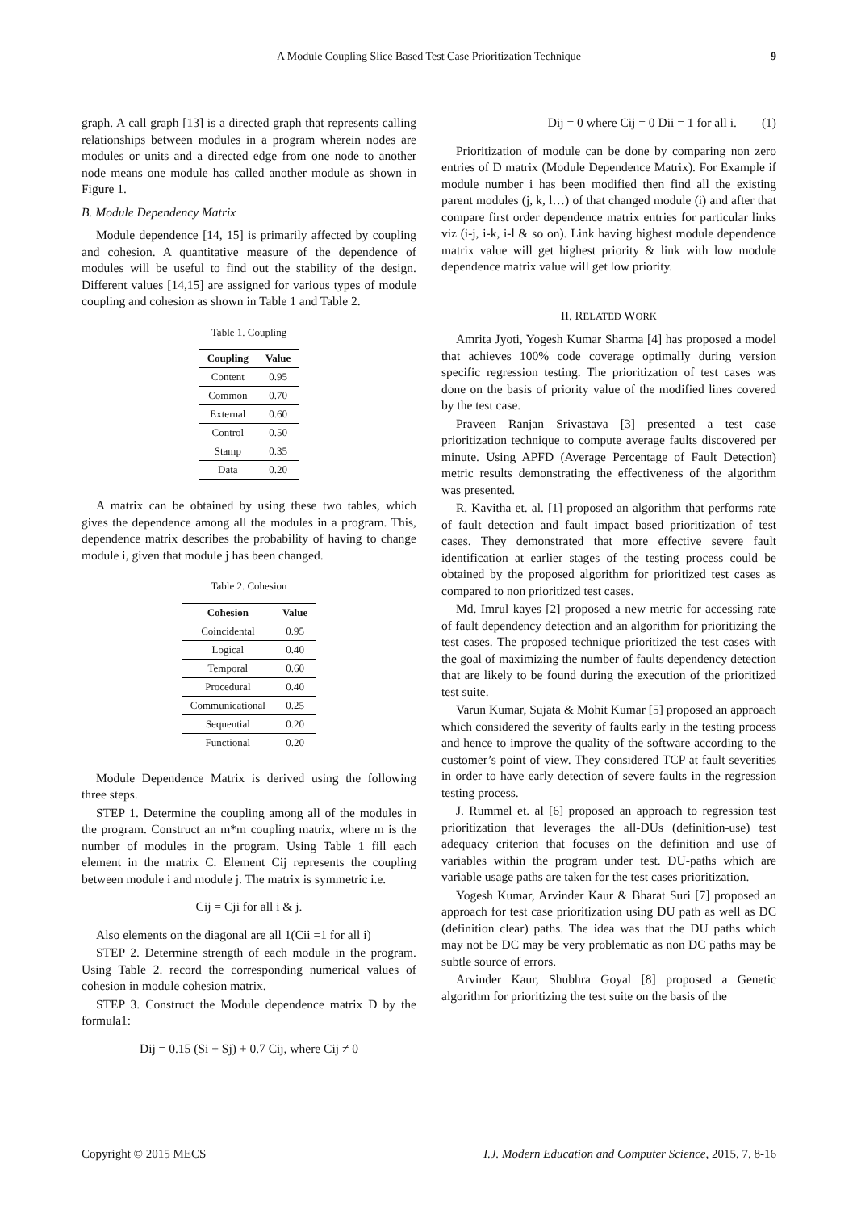A Module Coupling Slice Based Test Case Prioritization Technique 9
graph. A call graph [13] is a directed graph that represents calling relationships between modules in a program wherein nodes are modules or units and a directed edge from one node to another node means one module has called another module as shown in Figure 1.
B. Module Dependency Matrix
Module dependence [14, 15] is primarily affected by coupling and cohesion. A quantitative measure of the dependence of modules will be useful to find out the stability of the design. Different values [14,15] are assigned for various types of module coupling and cohesion as shown in Table 1 and Table 2.
Table 1. Coupling
| Coupling | Value |
| --- | --- |
| Content | 0.95 |
| Common | 0.70 |
| External | 0.60 |
| Control | 0.50 |
| Stamp | 0.35 |
| Data | 0.20 |
A matrix can be obtained by using these two tables, which gives the dependence among all the modules in a program. This, dependence matrix describes the probability of having to change module i, given that module j has been changed.
Table 2. Cohesion
| Cohesion | Value |
| --- | --- |
| Coincidental | 0.95 |
| Logical | 0.40 |
| Temporal | 0.60 |
| Procedural | 0.40 |
| Communicational | 0.25 |
| Sequential | 0.20 |
| Functional | 0.20 |
Module Dependence Matrix is derived using the following three steps.
STEP 1. Determine the coupling among all of the modules in the program. Construct an m*m coupling matrix, where m is the number of modules in the program. Using Table 1 fill each element in the matrix C. Element Cij represents the coupling between module i and module j. The matrix is symmetric i.e.
Cij = Cji for all i & j.
Also elements on the diagonal are all 1(Cii =1 for all i)
STEP 2. Determine strength of each module in the program. Using Table 2. record the corresponding numerical values of cohesion in module cohesion matrix.
STEP 3. Construct the Module dependence matrix D by the formula1:
Dij = 0.15 (Si + Sj) + 0.7 Cij, where Cij ≠ 0
Dij = 0 where Cij = 0 Dii = 1 for all i. (1)
Prioritization of module can be done by comparing non zero entries of D matrix (Module Dependence Matrix). For Example if module number i has been modified then find all the existing parent modules (j, k, l…) of that changed module (i) and after that compare first order dependence matrix entries for particular links viz (i-j, i-k, i-l & so on). Link having highest module dependence matrix value will get highest priority & link with low module dependence matrix value will get low priority.
II. RELATED WORK
Amrita Jyoti, Yogesh Kumar Sharma [4] has proposed a model that achieves 100% code coverage optimally during version specific regression testing. The prioritization of test cases was done on the basis of priority value of the modified lines covered by the test case.
Praveen Ranjan Srivastava [3] presented a test case prioritization technique to compute average faults discovered per minute. Using APFD (Average Percentage of Fault Detection) metric results demonstrating the effectiveness of the algorithm was presented.
R. Kavitha et. al. [1] proposed an algorithm that performs rate of fault detection and fault impact based prioritization of test cases. They demonstrated that more effective severe fault identification at earlier stages of the testing process could be obtained by the proposed algorithm for prioritized test cases as compared to non prioritized test cases.
Md. Imrul kayes [2] proposed a new metric for accessing rate of fault dependency detection and an algorithm for prioritizing the test cases. The proposed technique prioritized the test cases with the goal of maximizing the number of faults dependency detection that are likely to be found during the execution of the prioritized test suite.
Varun Kumar, Sujata & Mohit Kumar [5] proposed an approach which considered the severity of faults early in the testing process and hence to improve the quality of the software according to the customer’s point of view. They considered TCP at fault severities in order to have early detection of severe faults in the regression testing process.
J. Rummel et. al [6] proposed an approach to regression test prioritization that leverages the all-DUs (definition-use) test adequacy criterion that focuses on the definition and use of variables within the program under test. DU-paths which are variable usage paths are taken for the test cases prioritization.
Yogesh Kumar, Arvinder Kaur & Bharat Suri [7] proposed an approach for test case prioritization using DU path as well as DC (definition clear) paths. The idea was that the DU paths which may not be DC may be very problematic as non DC paths may be subtle source of errors.
Arvinder Kaur, Shubhra Goyal [8] proposed a Genetic algorithm for prioritizing the test suite on the basis of the
Copyright © 2015 MECS I.J. Modern Education and Computer Science, 2015, 7, 8-16